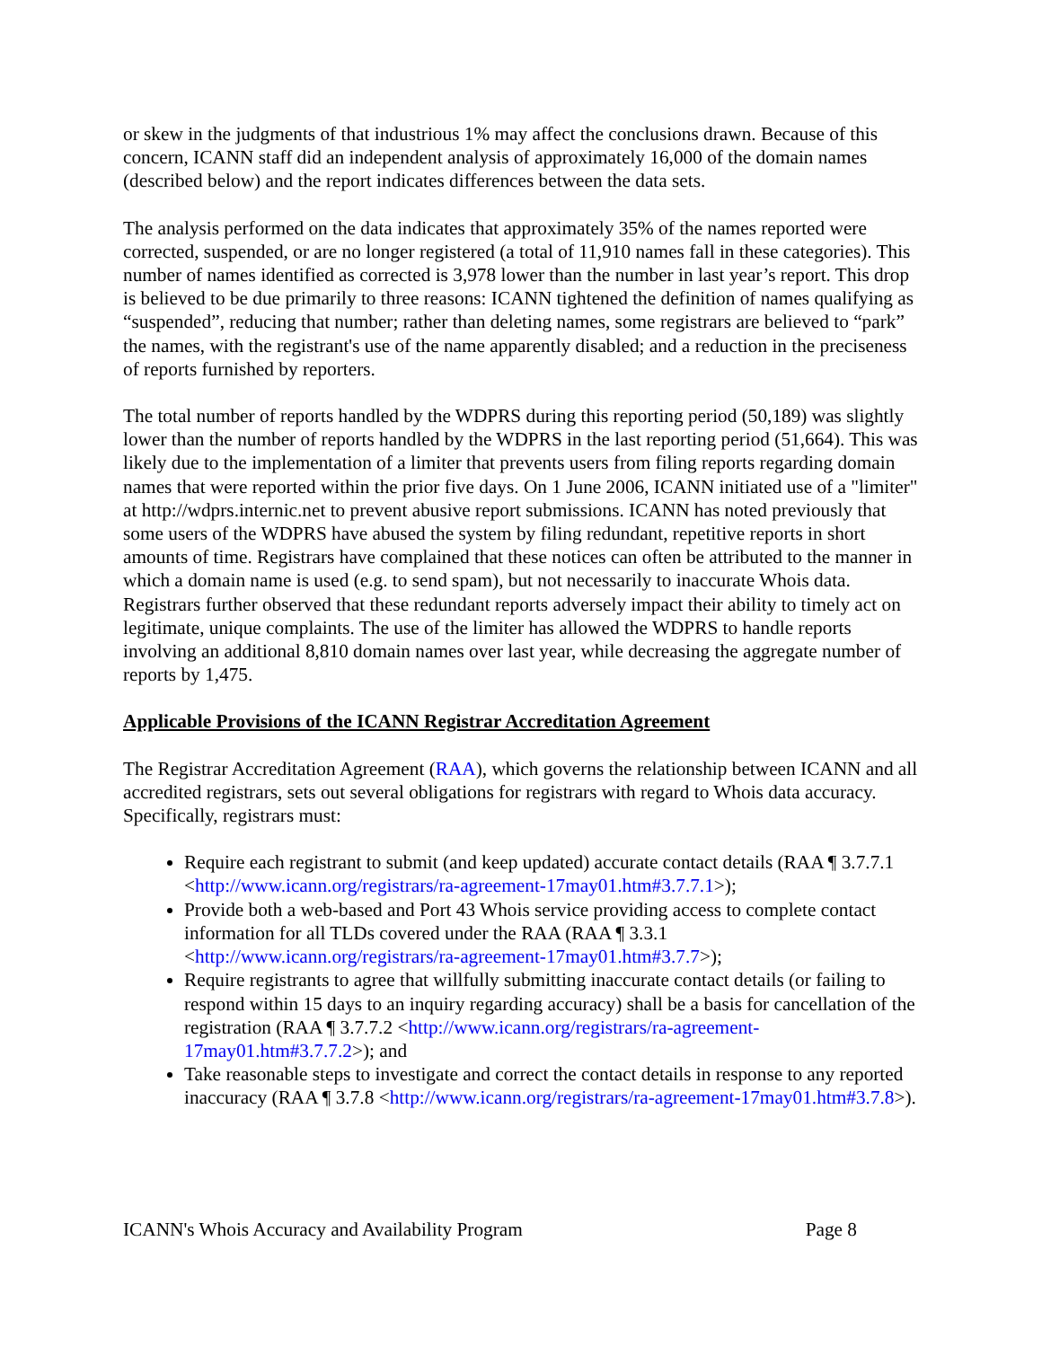or skew in the judgments of that industrious 1% may affect the conclusions drawn. Because of this concern, ICANN staff did an independent analysis of approximately 16,000 of the domain names (described below) and the report indicates differences between the data sets.
The analysis performed on the data indicates that approximately 35% of the names reported were corrected, suspended, or are no longer registered (a total of 11,910 names fall in these categories). This number of names identified as corrected is 3,978 lower than the number in last year’s report. This drop is believed to be due primarily to three reasons: ICANN tightened the definition of names qualifying as “suspended”, reducing that number; rather than deleting names, some registrars are believed to “park” the names, with the registrant's use of the name apparently disabled; and a reduction in the preciseness of reports furnished by reporters.
The total number of reports handled by the WDPRS during this reporting period (50,189) was slightly lower than the number of reports handled by the WDPRS in the last reporting period (51,664). This was likely due to the implementation of a limiter that prevents users from filing reports regarding domain names that were reported within the prior five days. On 1 June 2006, ICANN initiated use of a "limiter" at http://wdprs.internic.net to prevent abusive report submissions. ICANN has noted previously that some users of the WDPRS have abused the system by filing redundant, repetitive reports in short amounts of time. Registrars have complained that these notices can often be attributed to the manner in which a domain name is used (e.g. to send spam), but not necessarily to inaccurate Whois data. Registrars further observed that these redundant reports adversely impact their ability to timely act on legitimate, unique complaints. The use of the limiter has allowed the WDPRS to handle reports involving an additional 8,810 domain names over last year, while decreasing the aggregate number of reports by 1,475.
Applicable Provisions of the ICANN Registrar Accreditation Agreement
The Registrar Accreditation Agreement (RAA), which governs the relationship between ICANN and all accredited registrars, sets out several obligations for registrars with regard to Whois data accuracy. Specifically, registrars must:
Require each registrant to submit (and keep updated) accurate contact details (RAA ¶ 3.7.7.1 <http://www.icann.org/registrars/ra-agreement-17may01.htm#3.7.7.1>);
Provide both a web-based and Port 43 Whois service providing access to complete contact information for all TLDs covered under the RAA (RAA ¶ 3.3.1 <http://www.icann.org/registrars/ra-agreement-17may01.htm#3.7.7>);
Require registrants to agree that willfully submitting inaccurate contact details (or failing to respond within 15 days to an inquiry regarding accuracy) shall be a basis for cancellation of the registration (RAA ¶ 3.7.7.2 <http://www.icann.org/registrars/ra-agreement-17may01.htm#3.7.7.2>); and
Take reasonable steps to investigate and correct the contact details in response to any reported inaccuracy (RAA ¶ 3.7.8 <http://www.icann.org/registrars/ra-agreement-17may01.htm#3.7.8>).
ICANN's Whois Accuracy and Availability Program Page 8